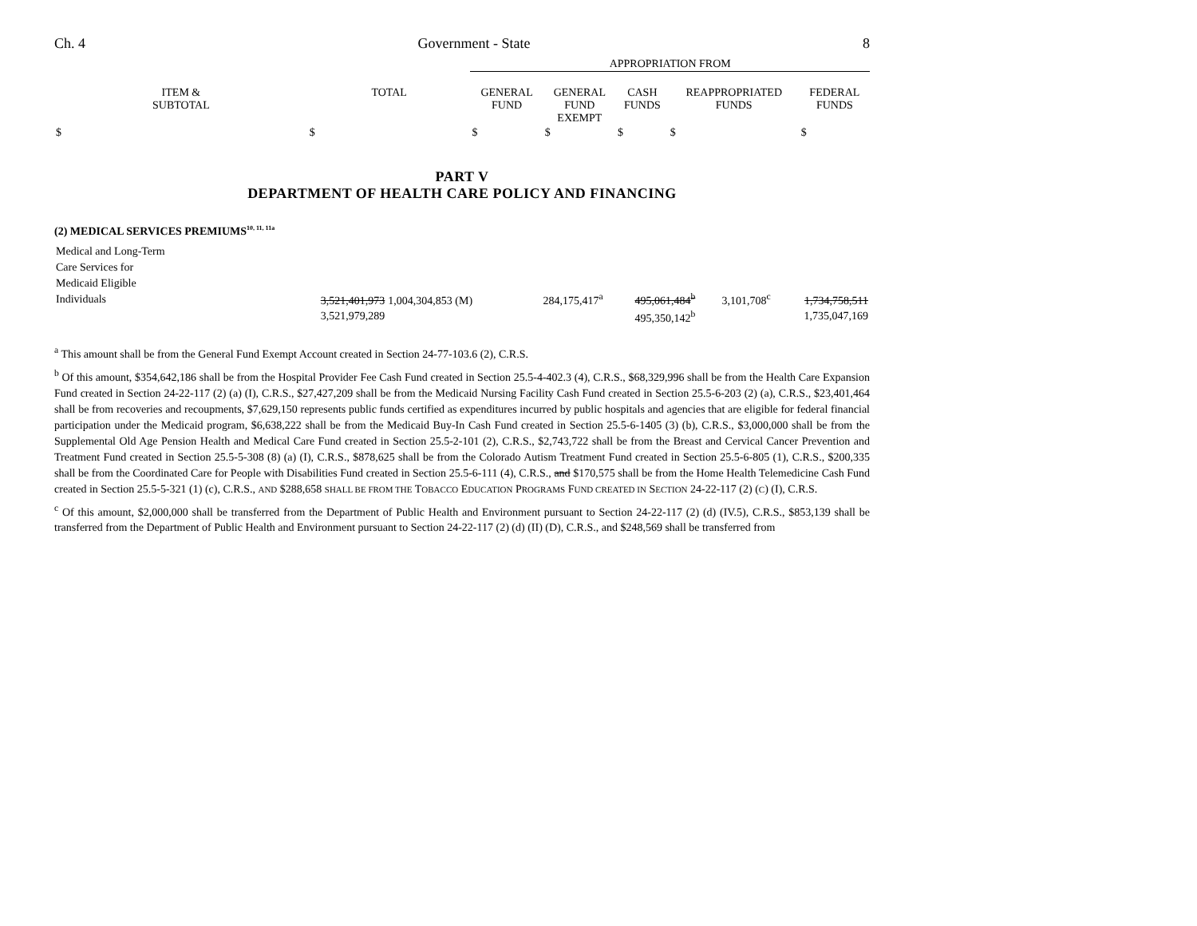Ch. 4 Government - State 8
| | | APPROPRIATION FROM | | | | |
| --- | --- | --- | --- | --- | --- | --- |
| ITEM & SUBTOTAL | TOTAL | GENERAL FUND | GENERAL FUND EXEMPT | CASH FUNDS | REAPPROPRIATED FUNDS | FEDERAL FUNDS |
| $ | $ | $ | $ | $ | $ | $ |
PART V
DEPARTMENT OF HEALTH CARE POLICY AND FINANCING
(2) MEDICAL SERVICES PREMIUMS<sup>10, 11, 11a</sup>
| Medical and Long-Term Care Services for Medicaid Eligible Individuals | 3,521,401,973 | 1,004,304,853 (M) | 284,175,417<sup>a</sup> | 495,061,484<sup>b</sup> | 3,101,708<sup>c</sup> | 1,734,758,511 |
| | 3,521,979,289 | | | 495,350,142<sup>b</sup> | | 1,735,047,169 |
<sup>a</sup> This amount shall be from the General Fund Exempt Account created in Section 24-77-103.6 (2), C.R.S.
<sup>b</sup> Of this amount, $354,642,186 shall be from the Hospital Provider Fee Cash Fund created in Section 25.5-4-402.3 (4), C.R.S., $68,329,996 shall be from the Health Care Expansion Fund created in Section 24-22-117 (2) (a) (I), C.R.S., $27,427,209 shall be from the Medicaid Nursing Facility Cash Fund created in Section 25.5-6-203 (2) (a), C.R.S., $23,401,464 shall be from recoveries and recoupments, $7,629,150 represents public funds certified as expenditures incurred by public hospitals and agencies that are eligible for federal financial participation under the Medicaid program, $6,638,222 shall be from the Medicaid Buy-In Cash Fund created in Section 25.5-6-1405 (3) (b), C.R.S., $3,000,000 shall be from the Supplemental Old Age Pension Health and Medical Care Fund created in Section 25.5-2-101 (2), C.R.S., $2,743,722 shall be from the Breast and Cervical Cancer Prevention and Treatment Fund created in Section 25.5-5-308 (8) (a) (I), C.R.S., $878,625 shall be from the Colorado Autism Treatment Fund created in Section 25.5-6-805 (1), C.R.S., $200,335 shall be from the Coordinated Care for People with Disabilities Fund created in Section 25.5-6-111 (4), C.R.S., and $170,575 shall be from the Home Health Telemedicine Cash Fund created in Section 25.5-5-321 (1) (c), C.R.S., AND $288,658 SHALL BE FROM THE TOBACCO EDUCATION PROGRAMS FUND CREATED IN SECTION 24-22-117 (2) (C) (I), C.R.S.
<sup>c</sup> Of this amount, $2,000,000 shall be transferred from the Department of Public Health and Environment pursuant to Section 24-22-117 (2) (d) (IV.5), C.R.S., $853,139 shall be transferred from the Department of Public Health and Environment pursuant to Section 24-22-117 (2) (d) (II) (D), C.R.S., and $248,569 shall be transferred from